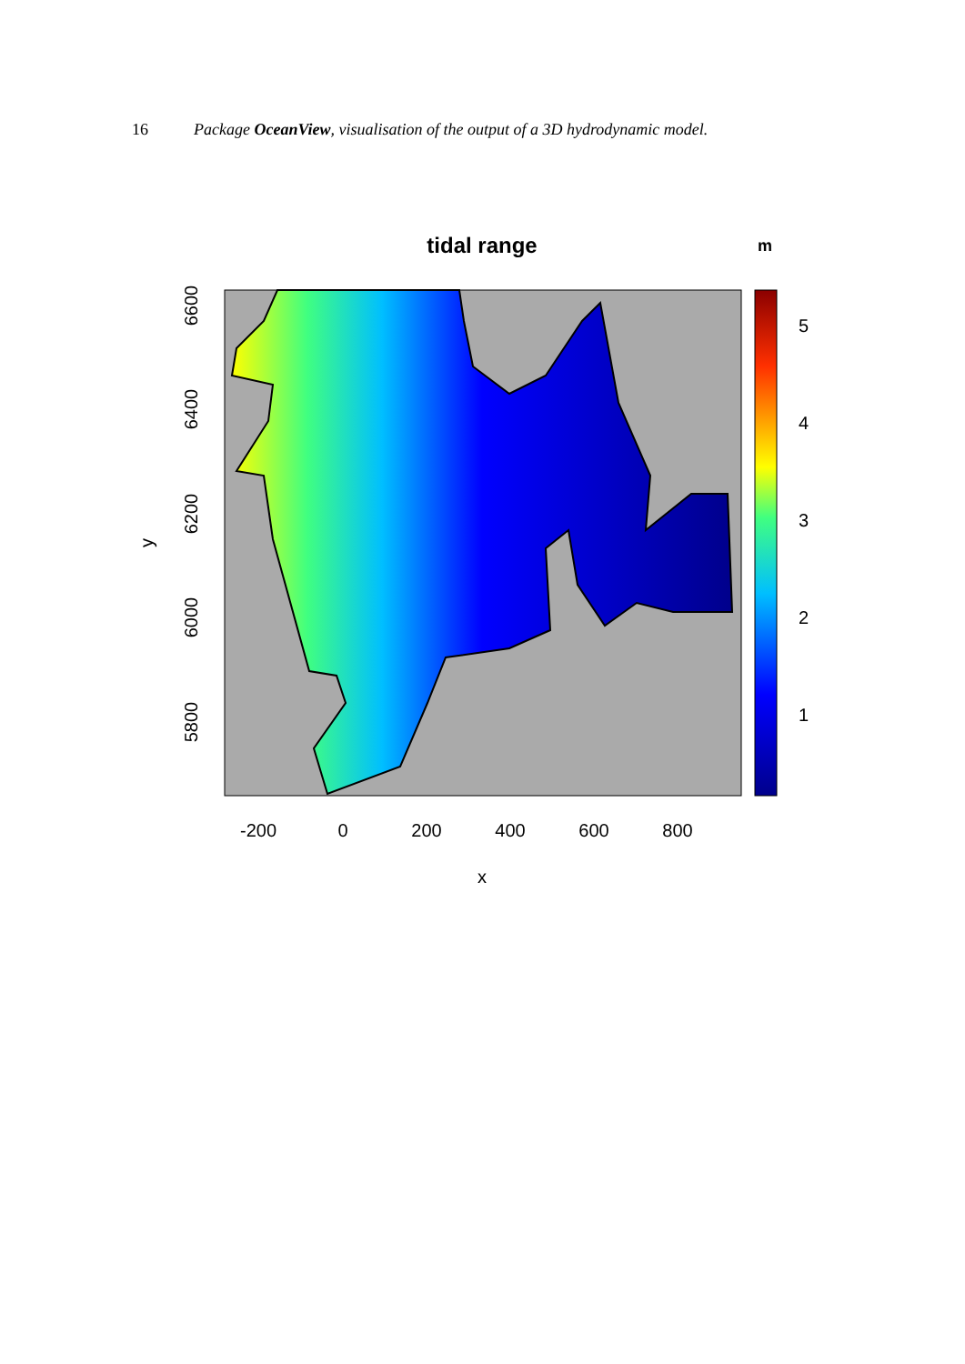16 Package OceanView, visualisation of the output of a 3D hydrodynamic model.
tidal range
m
-200
0
200
400
600
800
x
6600
6400
6200
6000
5800
y
5
4
3
2
1